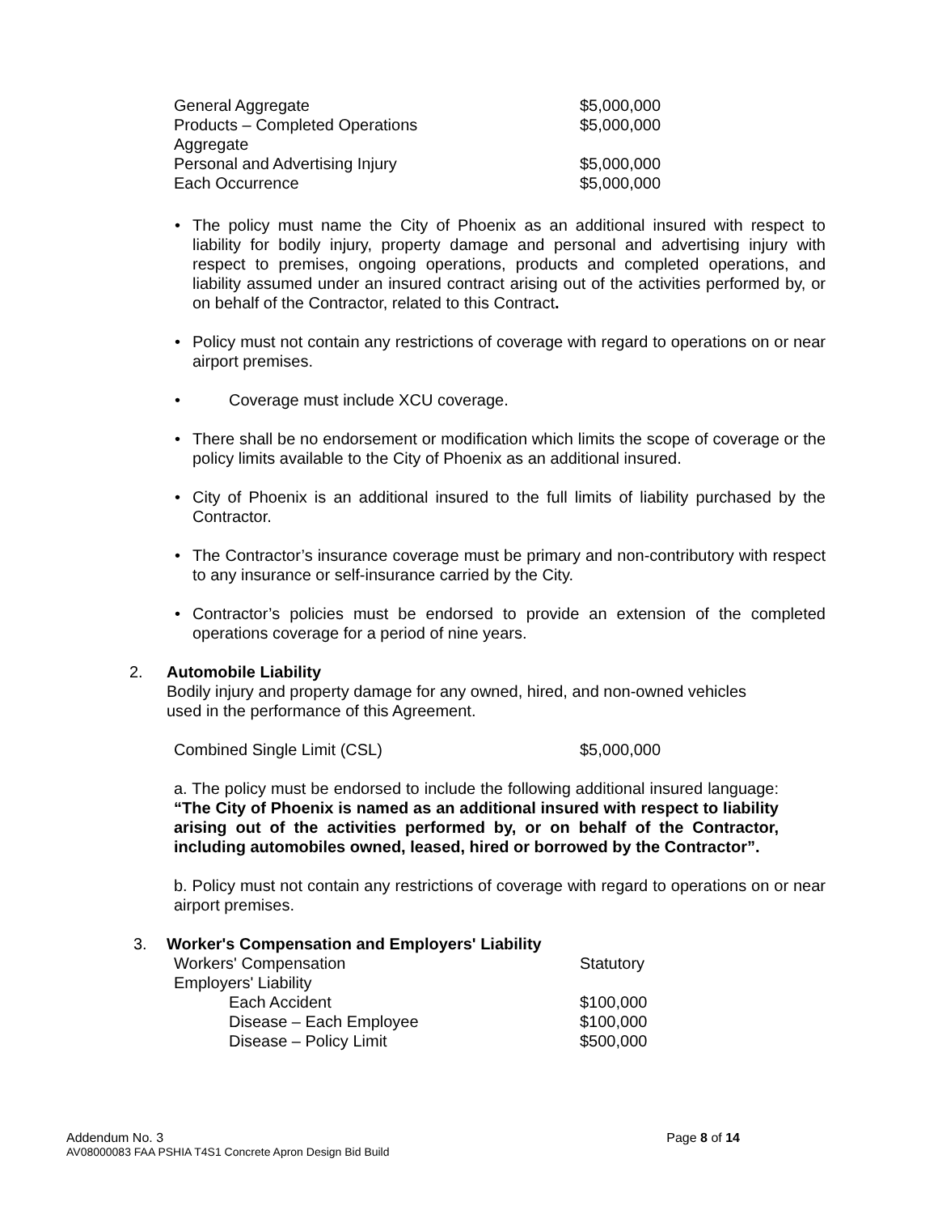| General Aggregate | $5,000,000 |
| Products – Completed Operations Aggregate | $5,000,000 |
| Personal and Advertising Injury | $5,000,000 |
| Each Occurrence | $5,000,000 |
• The policy must name the City of Phoenix as an additional insured with respect to liability for bodily injury, property damage and personal and advertising injury with respect to premises, ongoing operations, products and completed operations, and liability assumed under an insured contract arising out of the activities performed by, or on behalf of the Contractor, related to this Contract.
• Policy must not contain any restrictions of coverage with regard to operations on or near airport premises.
• Coverage must include XCU coverage.
• There shall be no endorsement or modification which limits the scope of coverage or the policy limits available to the City of Phoenix as an additional insured.
• City of Phoenix is an additional insured to the full limits of liability purchased by the Contractor.
• The Contractor’s insurance coverage must be primary and non-contributory with respect to any insurance or self-insurance carried by the City.
• Contractor’s policies must be endorsed to provide an extension of the completed operations coverage for a period of nine years.
2. Automobile Liability
Bodily injury and property damage for any owned, hired, and non-owned vehicles
used in the performance of this Agreement.
| Combined Single Limit (CSL) | $5,000,000 |
a. The policy must be endorsed to include the following additional insured language: “The City of Phoenix is named as an additional insured with respect to liability arising out of the activities performed by, or on behalf of the Contractor, including automobiles owned, leased, hired or borrowed by the Contractor”.
b. Policy must not contain any restrictions of coverage with regard to operations on or near airport premises.
3. Worker's Compensation and Employers' Liability
| Workers' Compensation | Statutory |
| Employers' Liability | |
| Each Accident | $100,000 |
| Disease – Each Employee | $100,000 |
| Disease – Policy Limit | $500,000 |
Addendum No. 3 Page 8 of 14
AV08000083 FAA PSHIA T4S1 Concrete Apron Design Bid Build